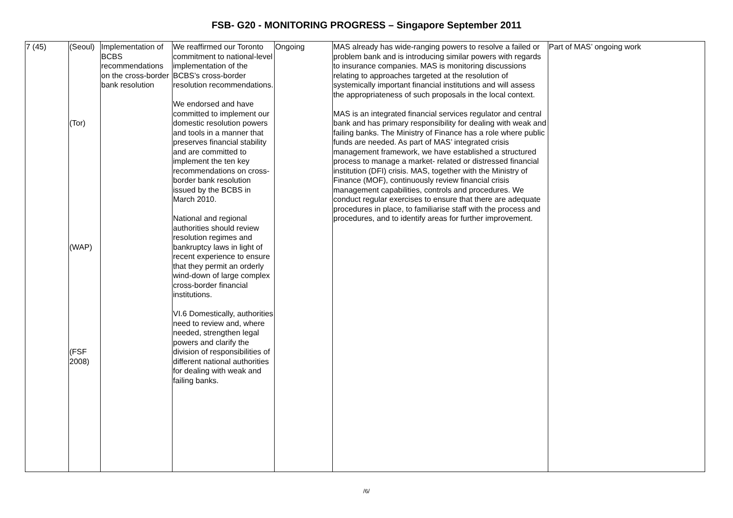FSB- G20 - MONITORING PROGRESS – Singapore September 2011
| 7 (45) | (Seoul) (Tor) (WAP) (FSF 2008) | Implementation of BCBS recommendations on the cross-border bank resolution | We reaffirmed our Toronto commitment to national-level implementation of the BCBS’s cross-border resolution recommendations. We endorsed and have committed to implement our domestic resolution powers and tools in a manner that preserves financial stability and are committed to implement the ten key recommendations on cross-border bank resolution issued by the BCBS in March 2010. National and regional authorities should review resolution regimes and bankruptcy laws in light of recent experience to ensure that they permit an orderly wind-down of large complex cross-border financial institutions. VI.6 Domestically, authorities need to review and, where needed, strengthen legal powers and clarify the division of responsibilities of different national authorities for dealing with weak and failing banks. | Ongoing | MAS already has wide-ranging powers to resolve a failed or problem bank and is introducing similar powers with regards to insurance companies. MAS is monitoring discussions relating to approaches targeted at the resolution of systemically important financial institutions and will assess the appropriateness of such proposals in the local context. MAS is an integrated financial services regulator and central bank and has primary responsibility for dealing with weak and failing banks. The Ministry of Finance has a role where public funds are needed. As part of MAS’ integrated crisis management framework, we have established a structured process to manage a market- related or distressed financial institution (DFI) crisis. MAS, together with the Ministry of Finance (MOF), continuously review financial crisis management capabilities, controls and procedures. We conduct regular exercises to ensure that there are adequate procedures in place, to familiarise staff with the process and procedures, and to identify areas for further improvement. | Part of MAS’ ongoing work |
/6/